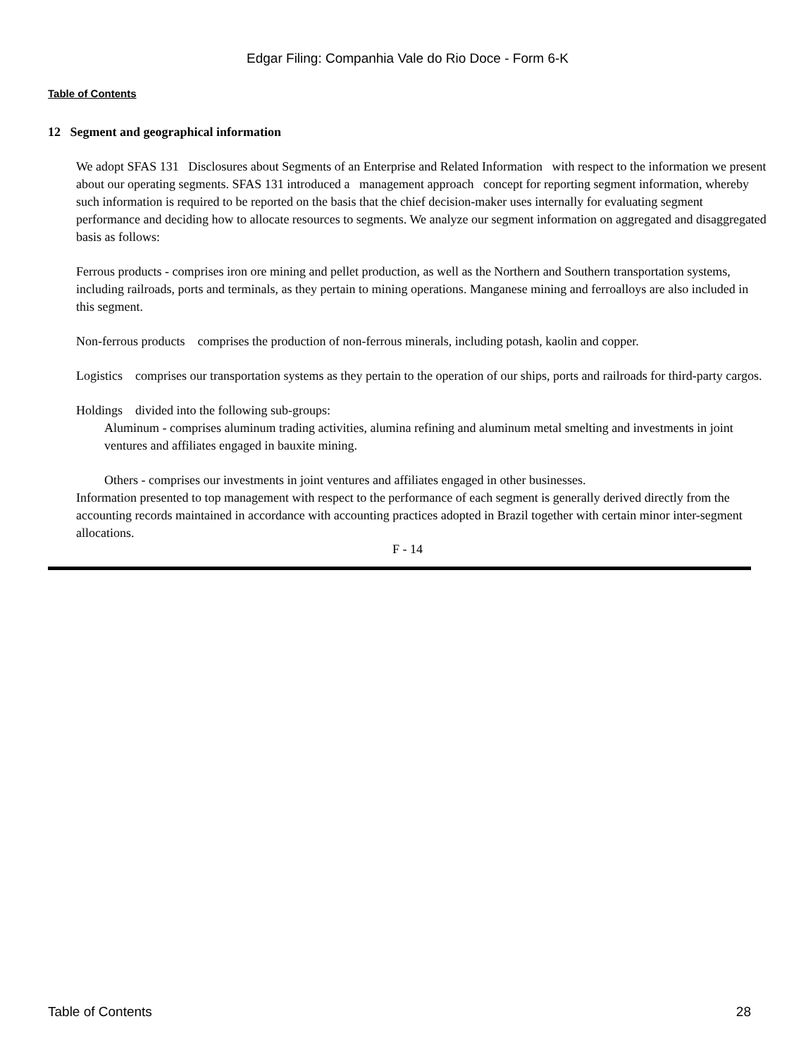Edgar Filing: Companhia Vale do Rio Doce - Form 6-K
Table of Contents
12 Segment and geographical information
We adopt SFAS 131 Disclosures about Segments of an Enterprise and Related Information with respect to the information we present about our operating segments. SFAS 131 introduced a management approach concept for reporting segment information, whereby such information is required to be reported on the basis that the chief decision-maker uses internally for evaluating segment performance and deciding how to allocate resources to segments. We analyze our segment information on aggregated and disaggregated basis as follows:
Ferrous products - comprises iron ore mining and pellet production, as well as the Northern and Southern transportation systems, including railroads, ports and terminals, as they pertain to mining operations. Manganese mining and ferroalloys are also included in this segment.
Non-ferrous products comprises the production of non-ferrous minerals, including potash, kaolin and copper.
Logistics comprises our transportation systems as they pertain to the operation of our ships, ports and railroads for third-party cargos.
Holdings divided into the following sub-groups:
Aluminum - comprises aluminum trading activities, alumina refining and aluminum metal smelting and investments in joint ventures and affiliates engaged in bauxite mining.
Others - comprises our investments in joint ventures and affiliates engaged in other businesses.
Information presented to top management with respect to the performance of each segment is generally derived directly from the accounting records maintained in accordance with accounting practices adopted in Brazil together with certain minor inter-segment allocations.
F - 14
Table of Contents 28